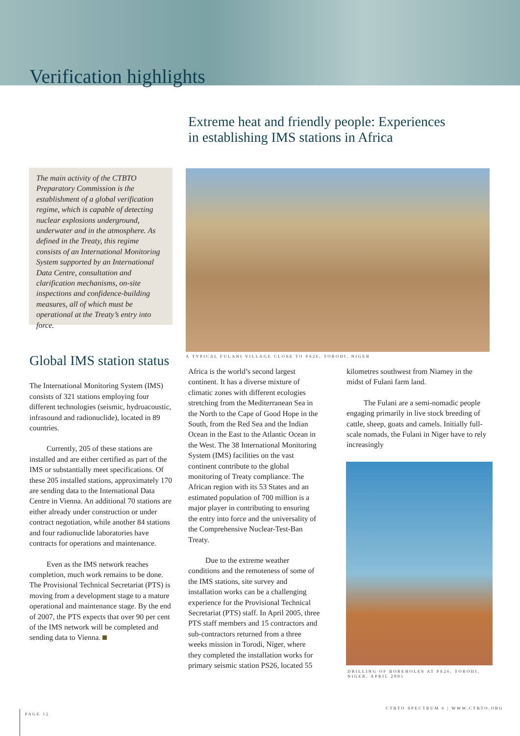Verification highlights
Extreme heat and friendly people: Experiences
in establishing IMS stations in Africa
The main activity of the CTBTO Preparatory Commission is the establishment of a global verification regime, which is capable of detecting nuclear explosions underground, underwater and in the atmosphere. As defined in the Treaty, this regime consists of an International Monitoring System supported by an International Data Centre, consultation and clarification mechanisms, on-site inspections and confidence-building measures, all of which must be operational at the Treaty’s entry into force.
A TYPICAL FULANI VILLAGE CLOSE TO PS26, TORODI, NIGER
Global IMS station status
The International Monitoring System (IMS) consists of 321 stations employing four different technologies (seismic, hydroacoustic, infrasound and radionuclide), located in 89 countries.
Currently, 205 of these stations are installed and are either certified as part of the IMS or substantially meet specifications. Of these 205 installed stations, approximately 170 are sending data to the International Data Centre in Vienna. An additional 70 stations are either already under construction or under contract negotiation, while another 84 stations and four radionuclide laboratories have contracts for operations and maintenance.
Even as the IMS network reaches completion, much work remains to be done. The Provisional Technical Secretariat (PTS) is moving from a development stage to a mature operational and maintenance stage. By the end of 2007, the PTS expects that over 90 per cent of the IMS network will be completed and sending data to Vienna.
Africa is the world’s second largest continent. It has a diverse mixture of climatic zones with different ecologies stretching from the Mediterranean Sea in the North to the Cape of Good Hope in the South, from the Red Sea and the Indian Ocean in the East to the Atlantic Ocean in the West. The 38 International Monitoring System (IMS) facilities on the vast continent contribute to the global monitoring of Treaty compliance. The African region with its 53 States and an estimated population of 700 million is a major player in contributing to ensuring the entry into force and the universality of the Comprehensive Nuclear-Test-Ban Treaty.
Due to the extreme weather conditions and the remoteness of some of the IMS stations, site survey and installation works can be a challenging experience for the Provisional Technical Secretariat (PTS) staff. In April 2005, three PTS staff members and 15 contractors and sub-contractors returned from a three weeks mission in Torodi, Niger, where they completed the installation works for primary seismic station PS26, located 55
kilometres southwest from Niamey in the midst of Fulani farm land.
The Fulani are a semi-nomadic people engaging primarily in live stock breeding of cattle, sheep, goats and camels. Initially full-scale nomads, the Fulani in Niger have to rely increasingly
DRILLING OF BOREHOLES AT PS26, TORODI, NIGER, APRIL 2005
PAGE 12
CTBTO SPECTRUM 6 | WWW.CTBTO.ORG